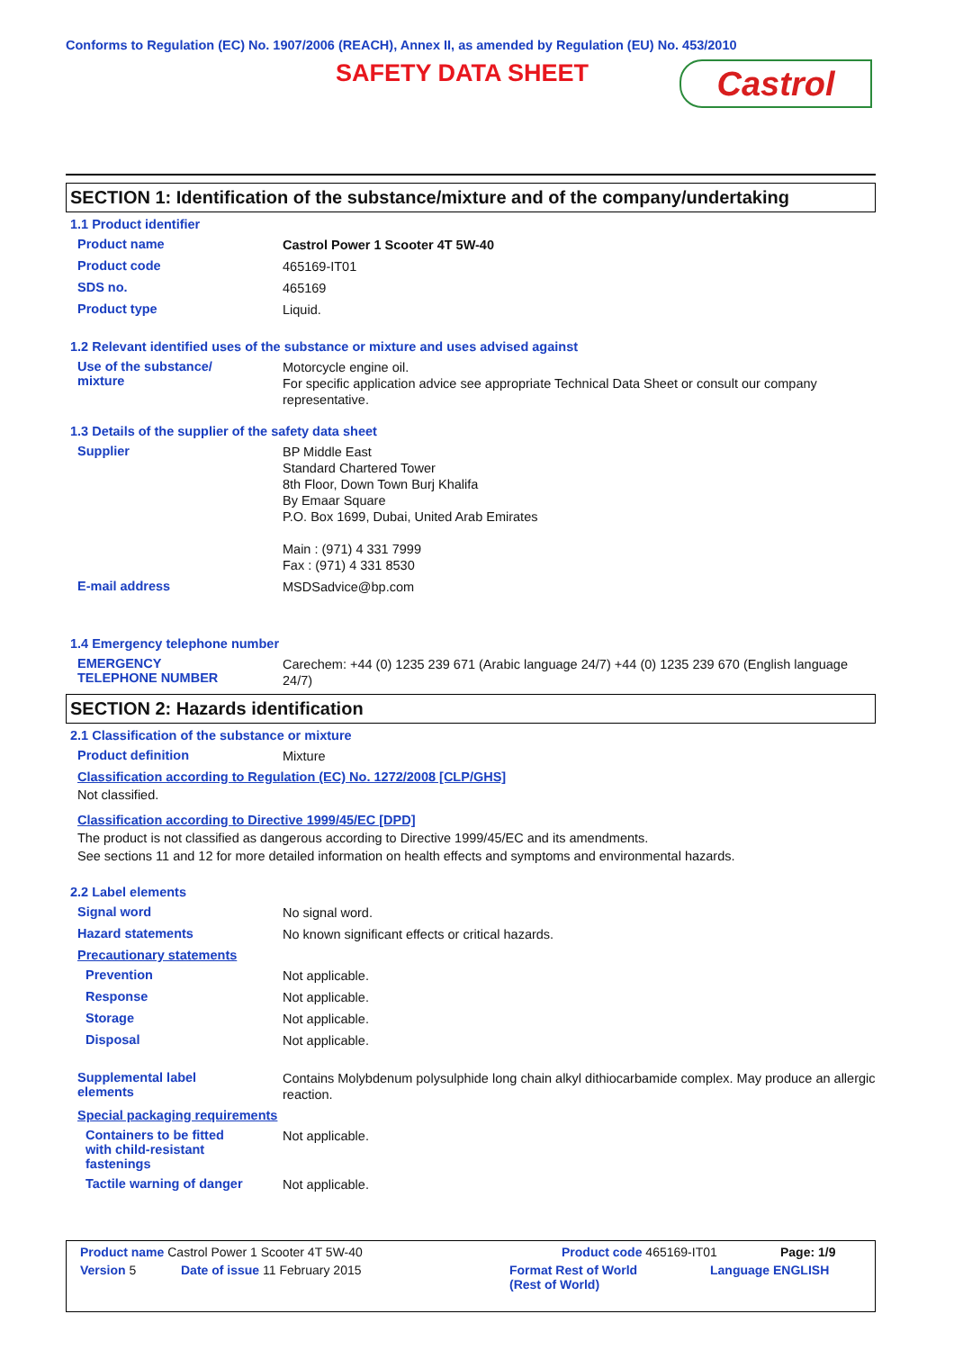Conforms to Regulation (EC) No. 1907/2006 (REACH), Annex II, as amended by Regulation (EU) No. 453/2010
SAFETY DATA SHEET Castrol
SECTION 1: Identification of the substance/mixture and of the company/undertaking
1.1 Product identifier
Product name
Castrol Power 1 Scooter 4T 5W-40
Product code
465169-IT01
SDS no.
465169
Product type
Liquid.
1.2 Relevant identified uses of the substance or mixture and uses advised against
Use of the substance/
mixture
Motorcycle engine oil.
For specific application advice see appropriate Technical Data Sheet or consult our company representative.
1.3 Details of the supplier of the safety data sheet
Supplier
BP Middle East
Standard Chartered Tower
8th Floor, Down Town Burj Khalifa
By Emaar Square
P.O. Box 1699, Dubai, United Arab Emirates
Main : (971) 4 331 7999
Fax : (971) 4 331 8530
E-mail address
MSDSadvice@bp.com
1.4 Emergency telephone number
EMERGENCY
TELEPHONE NUMBER
Carechem: +44 (0) 1235 239 671 (Arabic language 24/7) +44 (0) 1235 239 670 (English language 24/7)
SECTION 2: Hazards identification
2.1 Classification of the substance or mixture
Product definition
Mixture
Classification according to Regulation (EC) No. 1272/2008 [CLP/GHS]
Not classified.
Classification according to Directive 1999/45/EC [DPD]
The product is not classified as dangerous according to Directive 1999/45/EC and its amendments.
See sections 11 and 12 for more detailed information on health effects and symptoms and environmental hazards.
2.2 Label elements
Signal word
No signal word.
Hazard statements
No known significant effects or critical hazards.
Precautionary statements
Prevention
Not applicable.
Response
Not applicable.
Storage
Not applicable.
Disposal
Not applicable.
Supplemental label
elements
Contains Molybdenum polysulphide long chain alkyl dithiocarbamide complex. May produce an allergic reaction.
Special packaging requirements
Containers to be fitted
with child-resistant
fastenings
Not applicable.
Tactile warning of danger
Not applicable.
Product name Castrol Power 1 Scooter 4T 5W-40 Product code 465169-IT01 Page: 1/9
Version 5 Date of issue 11 February 2015 Format Rest of World
(Rest of World) Language ENGLISH